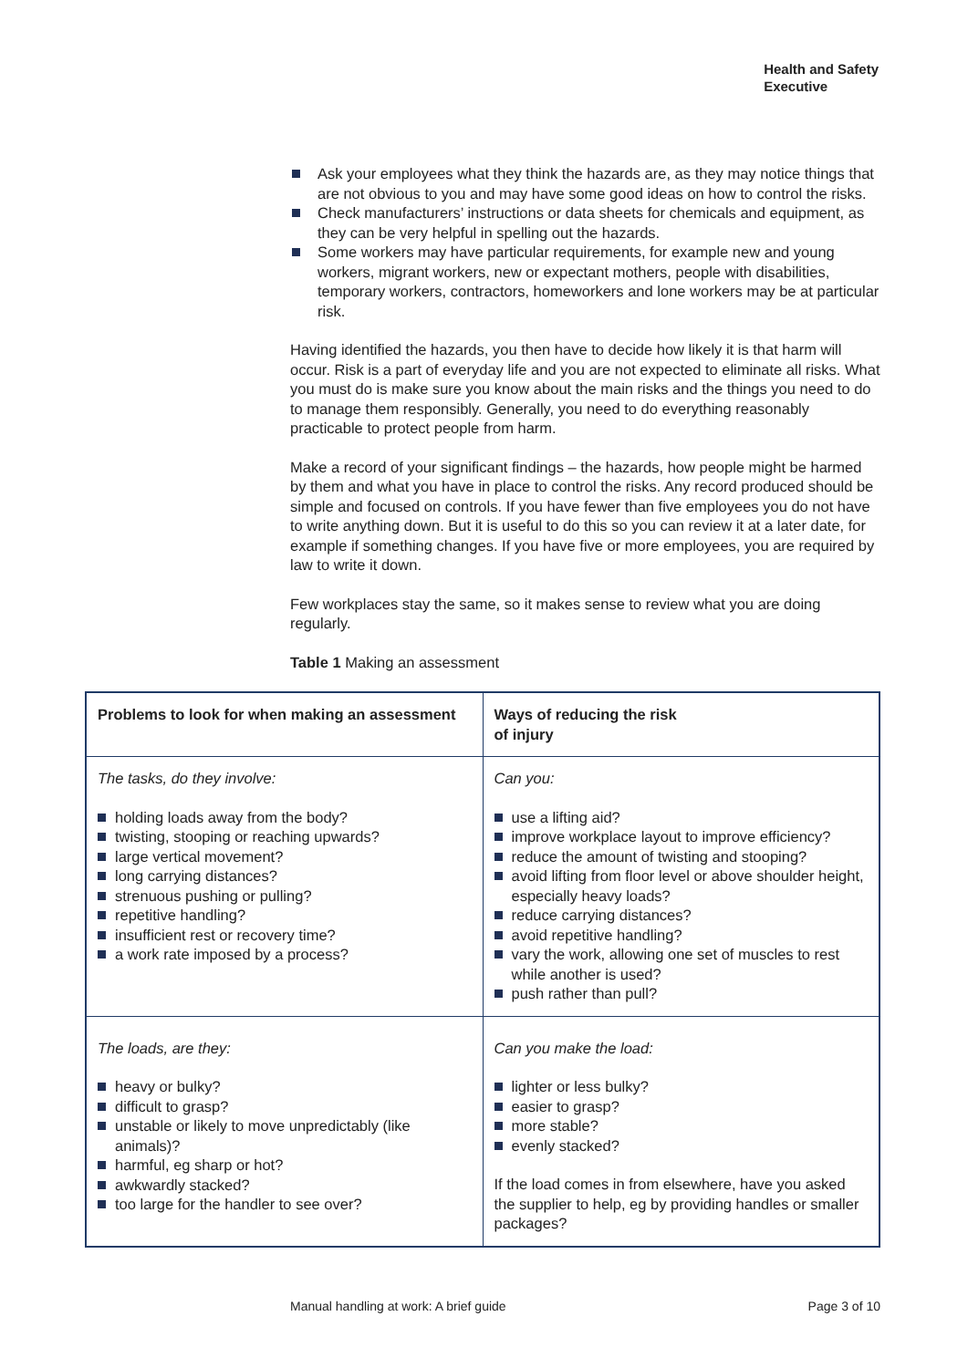Health and Safety
Executive
Ask your employees what they think the hazards are, as they may notice things that are not obvious to you and may have some good ideas on how to control the risks.
Check manufacturers’ instructions or data sheets for chemicals and equipment, as they can be very helpful in spelling out the hazards.
Some workers may have particular requirements, for example new and young workers, migrant workers, new or expectant mothers, people with disabilities, temporary workers, contractors, homeworkers and lone workers may be at particular risk.
Having identified the hazards, you then have to decide how likely it is that harm will occur. Risk is a part of everyday life and you are not expected to eliminate all risks. What you must do is make sure you know about the main risks and the things you need to do to manage them responsibly. Generally, you need to do everything reasonably practicable to protect people from harm.
Make a record of your significant findings – the hazards, how people might be harmed by them and what you have in place to control the risks. Any record produced should be simple and focused on controls. If you have fewer than five employees you do not have to write anything down. But it is useful to do this so you can review it at a later date, for example if something changes. If you have five or more employees, you are required by law to write it down.
Few workplaces stay the same, so it makes sense to review what you are doing regularly.
Table 1 Making an assessment
| Problems to look for when making an assessment | Ways of reducing the risk of injury |
| --- | --- |
| The tasks, do they involve: holding loads away from the body? twisting, stooping or reaching upwards? large vertical movement? long carrying distances? strenuous pushing or pulling? repetitive handling? insufficient rest or recovery time? a work rate imposed by a process? | Can you: use a lifting aid? improve workplace layout to improve efficiency? reduce the amount of twisting and stooping? avoid lifting from floor level or above shoulder height, especially heavy loads? reduce carrying distances? avoid repetitive handling? vary the work, allowing one set of muscles to rest while another is used? push rather than pull? |
| The loads, are they: heavy or bulky? difficult to grasp? unstable or likely to move unpredictably (like animals)? harmful, eg sharp or hot? awkwardly stacked? too large for the handler to see over? | Can you make the load: lighter or less bulky? easier to grasp? more stable? evenly stacked? If the load comes in from elsewhere, have you asked the supplier to help, eg by providing handles or smaller packages? |
Manual handling at work: A brief guide Page 3 of 10